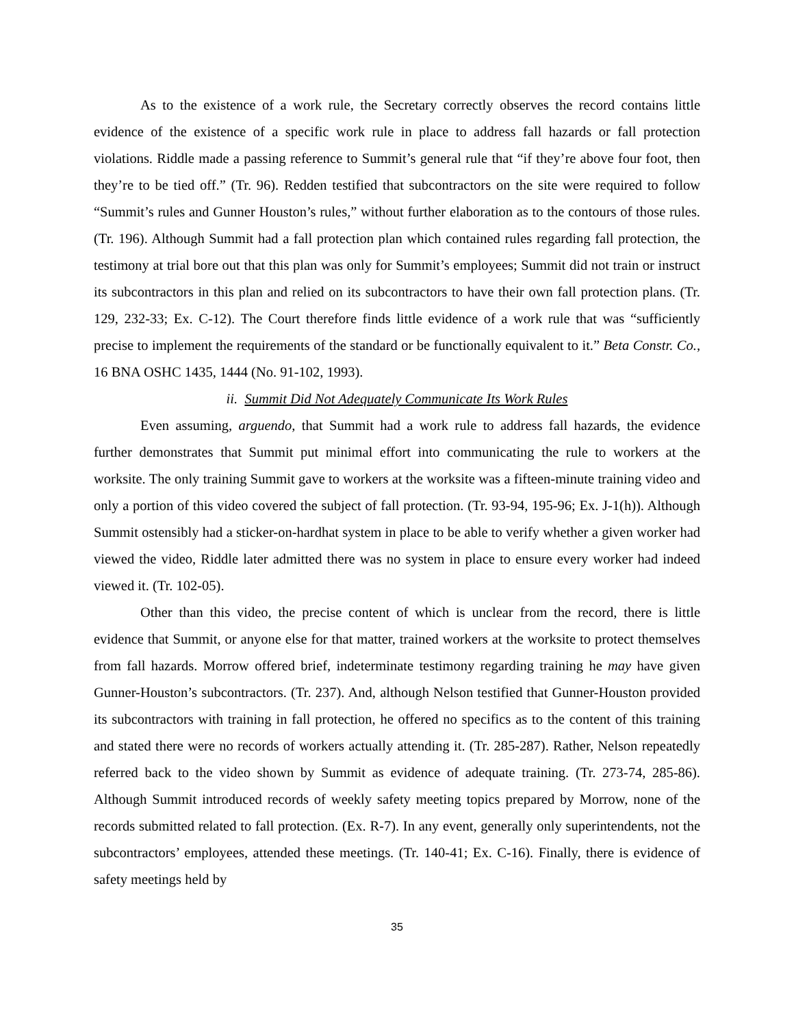As to the existence of a work rule, the Secretary correctly observes the record contains little evidence of the existence of a specific work rule in place to address fall hazards or fall protection violations. Riddle made a passing reference to Summit’s general rule that “if they’re above four foot, then they’re to be tied off.” (Tr. 96). Redden testified that subcontractors on the site were required to follow “Summit’s rules and Gunner Houston’s rules,” without further elaboration as to the contours of those rules. (Tr. 196). Although Summit had a fall protection plan which contained rules regarding fall protection, the testimony at trial bore out that this plan was only for Summit’s employees; Summit did not train or instruct its subcontractors in this plan and relied on its subcontractors to have their own fall protection plans. (Tr. 129, 232-33; Ex. C-12). The Court therefore finds little evidence of a work rule that was “sufficiently precise to implement the requirements of the standard or be functionally equivalent to it.” Beta Constr. Co., 16 BNA OSHC 1435, 1444 (No. 91-102, 1993).
ii. Summit Did Not Adequately Communicate Its Work Rules
Even assuming, arguendo, that Summit had a work rule to address fall hazards, the evidence further demonstrates that Summit put minimal effort into communicating the rule to workers at the worksite. The only training Summit gave to workers at the worksite was a fifteen-minute training video and only a portion of this video covered the subject of fall protection. (Tr. 93-94, 195-96; Ex. J-1(h)). Although Summit ostensibly had a sticker-on-hardhat system in place to be able to verify whether a given worker had viewed the video, Riddle later admitted there was no system in place to ensure every worker had indeed viewed it. (Tr. 102-05).
Other than this video, the precise content of which is unclear from the record, there is little evidence that Summit, or anyone else for that matter, trained workers at the worksite to protect themselves from fall hazards. Morrow offered brief, indeterminate testimony regarding training he may have given Gunner-Houston’s subcontractors. (Tr. 237). And, although Nelson testified that Gunner-Houston provided its subcontractors with training in fall protection, he offered no specifics as to the content of this training and stated there were no records of workers actually attending it. (Tr. 285-287). Rather, Nelson repeatedly referred back to the video shown by Summit as evidence of adequate training. (Tr. 273-74, 285-86). Although Summit introduced records of weekly safety meeting topics prepared by Morrow, none of the records submitted related to fall protection. (Ex. R-7). In any event, generally only superintendents, not the subcontractors’ employees, attended these meetings. (Tr. 140-41; Ex. C-16). Finally, there is evidence of safety meetings held by
35